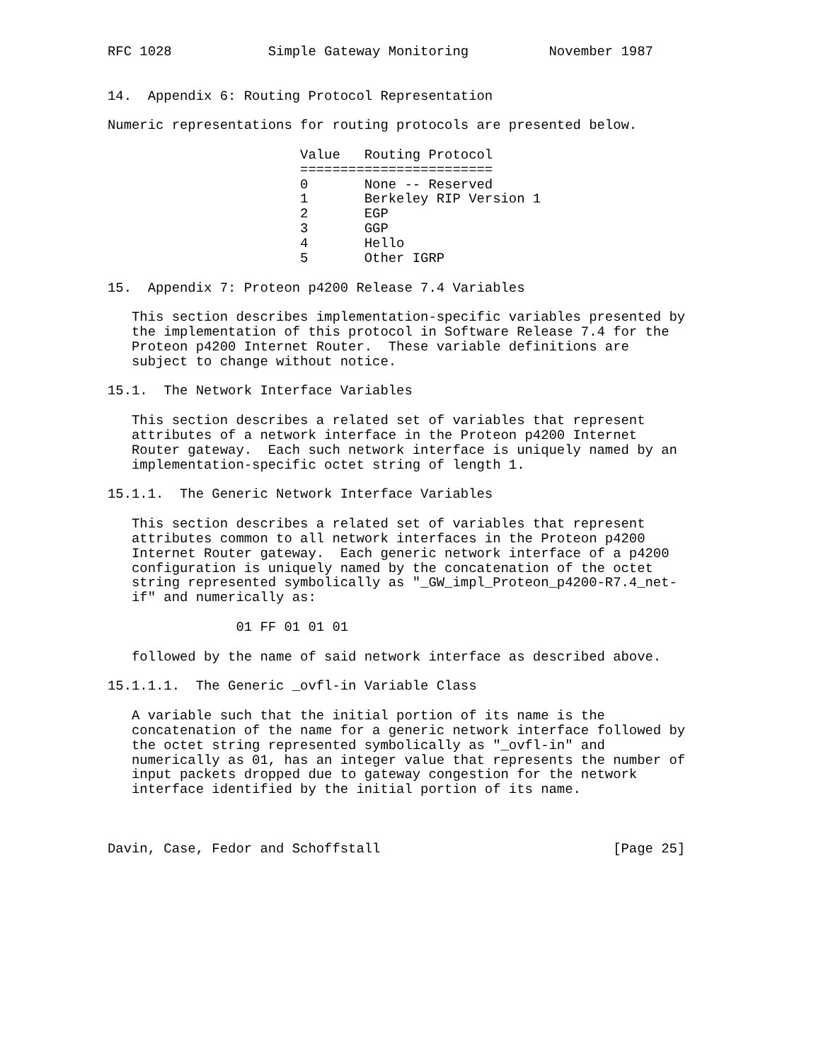RFC 1028            Simple Gateway Monitoring          November 1987


14.  Appendix 6: Routing Protocol Representation

Numeric representations for routing protocols are presented below.

                        Value   Routing Protocol
                        ========================
                        0       None -- Reserved
                        1       Berkeley RIP Version 1
                        2       EGP
                        3       GGP
                        4       Hello
                        5       Other IGRP

15.  Appendix 7: Proteon p4200 Release 7.4 Variables

   This section describes implementation-specific variables presented by
   the implementation of this protocol in Software Release 7.4 for the
   Proteon p4200 Internet Router.  These variable definitions are
   subject to change without notice.

15.1.  The Network Interface Variables

   This section describes a related set of variables that represent
   attributes of a network interface in the Proteon p4200 Internet
   Router gateway.  Each such network interface is uniquely named by an
   implementation-specific octet string of length 1.

15.1.1.  The Generic Network Interface Variables

   This section describes a related set of variables that represent
   attributes common to all network interfaces in the Proteon p4200
   Internet Router gateway.  Each generic network interface of a p4200
   configuration is uniquely named by the concatenation of the octet
   string represented symbolically as "_GW_impl_Proteon_p4200-R7.4_net-
   if" and numerically as:

                01 FF 01 01 01

   followed by the name of said network interface as described above.

15.1.1.1.  The Generic _ovfl-in Variable Class

   A variable such that the initial portion of its name is the
   concatenation of the name for a generic network interface followed by
   the octet string represented symbolically as "_ovfl-in" and
   numerically as 01, has an integer value that represents the number of
   input packets dropped due to gateway congestion for the network
   interface identified by the initial portion of its name.



Davin, Case, Fedor and Schoffstall                             [Page 25]